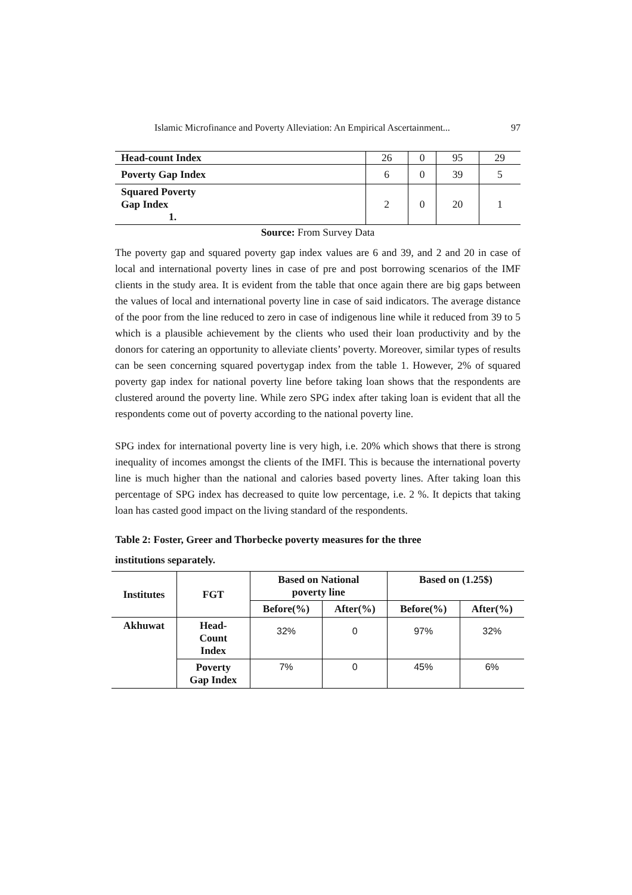Islamic Microfinance and Poverty Alleviation: An Empirical Ascertainment... 97
| Head-count Index | 26 | 0 | 95 | 29 |
| Poverty Gap Index | 6 | 0 | 39 | 5 |
| Squared Poverty Gap Index 1. | 2 | 0 | 20 | 1 |
Source: From Survey Data
The poverty gap and squared poverty gap index values are 6 and 39, and 2 and 20 in case of local and international poverty lines in case of pre and post borrowing scenarios of the IMF clients in the study area. It is evident from the table that once again there are big gaps between the values of local and international poverty line in case of said indicators. The average distance of the poor from the line reduced to zero in case of indigenous line while it reduced from 39 to 5 which is a plausible achievement by the clients who used their loan productivity and by the donors for catering an opportunity to alleviate clients’ poverty. Moreover, similar types of results can be seen concerning squared povertygap index from the table 1. However, 2% of squared poverty gap index for national poverty line before taking loan shows that the respondents are clustered around the poverty line. While zero SPG index after taking loan is evident that all the respondents come out of poverty according to the national poverty line.
SPG index for international poverty line is very high, i.e. 20% which shows that there is strong inequality of incomes amongst the clients of the IMFI. This is because the international poverty line is much higher than the national and calories based poverty lines. After taking loan this percentage of SPG index has decreased to quite low percentage, i.e. 2 %. It depicts that taking loan has casted good impact on the living standard of the respondents.
Table 2: Foster, Greer and Thorbecke poverty measures for the three
institutions separately.
| Institutes | FGT | Based on National poverty line | | Based on (1.25$) | |
| --- | --- | --- | --- | --- | --- |
| | | Before(%) | After(%) | Before(%) | After(%) |
| Akhuwat | Head- Count Index | 32% | 0 | 97% | 32% |
| | Poverty Gap Index | 7% | 0 | 45% | 6% |